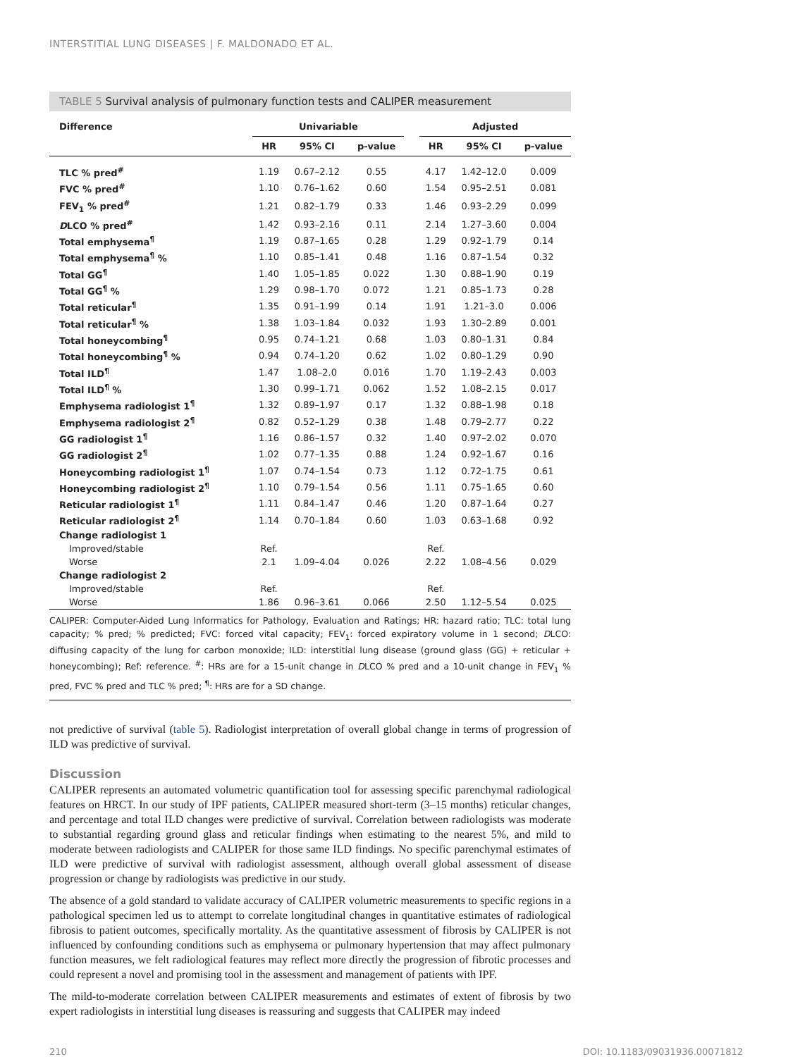INTERSTITIAL LUNG DISEASES | F. MALDONADO ET AL.
TABLE 5 Survival analysis of pulmonary function tests and CALIPER measurement
| Difference | Univariable | | | | Adjusted | | |
| --- | --- | --- | --- | --- | --- | --- | --- |
| | HR | 95% CI | p-value | | HR | 95% CI | p-value |
| TLC % pred<sup>#</sup> | 1.19 | 0.67–2.12 | 0.55 | | 4.17 | 1.42–12.0 | 0.009 |
| FVC % pred<sup>#</sup> | 1.10 | 0.76–1.62 | 0.60 | | 1.54 | 0.95–2.51 | 0.081 |
| FEV<sub>1</sub> % pred<sup>#</sup> | 1.21 | 0.82–1.79 | 0.33 | | 1.46 | 0.93–2.29 | 0.099 |
| D LCO % pred<sup>#</sup> | 1.42 | 0.93–2.16 | 0.11 | | 2.14 | 1.27–3.60 | 0.004 |
| Total emphysema<sup>¶</sup> | 1.19 | 0.87–1.65 | 0.28 | | 1.29 | 0.92–1.79 | 0.14 |
| Total emphysema<sup>¶</sup> % | 1.10 | 0.85–1.41 | 0.48 | | 1.16 | 0.87–1.54 | 0.32 |
| Total GG<sup>¶</sup> | 1.40 | 1.05–1.85 | 0.022 | | 1.30 | 0.88–1.90 | 0.19 |
| Total GG<sup>¶</sup> % | 1.29 | 0.98–1.70 | 0.072 | | 1.21 | 0.85–1.73 | 0.28 |
| Total reticular<sup>¶</sup> | 1.35 | 0.91–1.99 | 0.14 | | 1.91 | 1.21–3.0 | 0.006 |
| Total reticular<sup>¶</sup> % | 1.38 | 1.03–1.84 | 0.032 | | 1.93 | 1.30–2.89 | 0.001 |
| Total honeycombing<sup>¶</sup> | 0.95 | 0.74–1.21 | 0.68 | | 1.03 | 0.80–1.31 | 0.84 |
| Total honeycombing<sup>¶</sup> % | 0.94 | 0.74–1.20 | 0.62 | | 1.02 | 0.80–1.29 | 0.90 |
| Total ILD<sup>¶</sup> | 1.47 | 1.08–2.0 | 0.016 | | 1.70 | 1.19–2.43 | 0.003 |
| Total ILD<sup>¶</sup> % | 1.30 | 0.99–1.71 | 0.062 | | 1.52 | 1.08–2.15 | 0.017 |
| Emphysema radiologist 1<sup>¶</sup> | 1.32 | 0.89–1.97 | 0.17 | | 1.32 | 0.88–1.98 | 0.18 |
| Emphysema radiologist 2<sup>¶</sup> | 0.82 | 0.52–1.29 | 0.38 | | 1.48 | 0.79–2.77 | 0.22 |
| GG radiologist 1<sup>¶</sup> | 1.16 | 0.86–1.57 | 0.32 | | 1.40 | 0.97–2.02 | 0.070 |
| GG radiologist 2<sup>¶</sup> | 1.02 | 0.77–1.35 | 0.88 | | 1.24 | 0.92–1.67 | 0.16 |
| Honeycombing radiologist 1<sup>¶</sup> | 1.07 | 0.74–1.54 | 0.73 | | 1.12 | 0.72–1.75 | 0.61 |
| Honeycombing radiologist 2<sup>¶</sup> | 1.10 | 0.79–1.54 | 0.56 | | 1.11 | 0.75–1.65 | 0.60 |
| Reticular radiologist 1<sup>¶</sup> | 1.11 | 0.84–1.47 | 0.46 | | 1.20 | 0.87–1.64 | 0.27 |
| Reticular radiologist 2<sup>¶</sup> | 1.14 | 0.70–1.84 | 0.60 | | 1.03 | 0.63–1.68 | 0.92 |
| Change radiologist 1 | | | | | | | |
| Improved/stable | Ref. | | | | Ref. | | |
| Worse | 2.1 | 1.09–4.04 | 0.026 | | 2.22 | 1.08–4.56 | 0.029 |
| Change radiologist 2 | | | | | | | |
| Improved/stable | Ref. | | | | Ref. | | |
| Worse | 1.86 | 0.96–3.61 | 0.066 | | 2.50 | 1.12–5.54 | 0.025 |
CALIPER: Computer-Aided Lung Informatics for Pathology, Evaluation and Ratings; HR: hazard ratio; TLC: total lung capacity; % pred; % predicted; FVC: forced vital capacity; FEV<sub>1</sub>: forced expiratory volume in 1 second; DLCO: diffusing capacity of the lung for carbon monoxide; ILD: interstitial lung disease (ground glass (GG) + reticular + honeycombing); Ref: reference. <sup>#</sup>: HRs are for a 15-unit change in DLCO % pred and a 10-unit change in FEV<sub>1</sub> % pred, FVC % pred and TLC % pred; <sup>¶</sup>: HRs are for a SD change.
not predictive of survival (table 5). Radiologist interpretation of overall global change in terms of progression of ILD was predictive of survival.
Discussion
CALIPER represents an automated volumetric quantification tool for assessing specific parenchymal radiological features on HRCT. In our study of IPF patients, CALIPER measured short-term (3–15 months) reticular changes, and percentage and total ILD changes were predictive of survival. Correlation between radiologists was moderate to substantial regarding ground glass and reticular findings when estimating to the nearest 5%, and mild to moderate between radiologists and CALIPER for those same ILD findings. No specific parenchymal estimates of ILD were predictive of survival with radiologist assessment, although overall global assessment of disease progression or change by radiologists was predictive in our study.
The absence of a gold standard to validate accuracy of CALIPER volumetric measurements to specific regions in a pathological specimen led us to attempt to correlate longitudinal changes in quantitative estimates of radiological fibrosis to patient outcomes, specifically mortality. As the quantitative assessment of fibrosis by CALIPER is not influenced by confounding conditions such as emphysema or pulmonary hypertension that may affect pulmonary function measures, we felt radiological features may reflect more directly the progression of fibrotic processes and could represent a novel and promising tool in the assessment and management of patients with IPF.
The mild-to-moderate correlation between CALIPER measurements and estimates of extent of fibrosis by two expert radiologists in interstitial lung diseases is reassuring and suggests that CALIPER may indeed
210 DOI: 10.1183/09031936.00071812